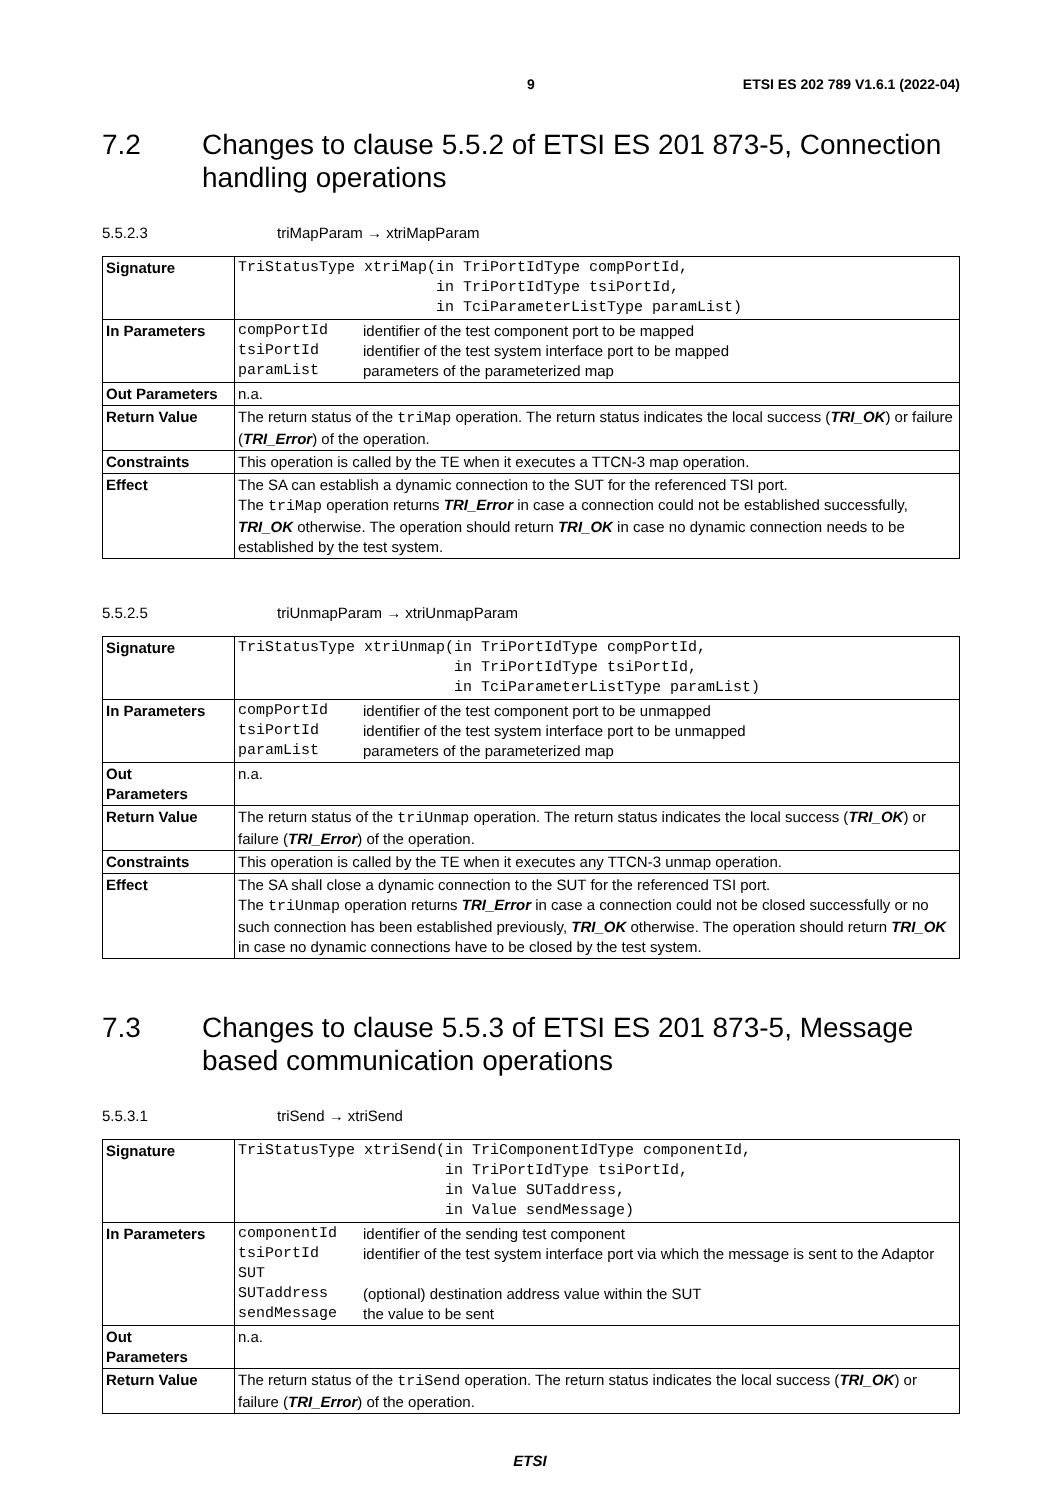9 ETSI ES 202 789 V1.6.1 (2022-04)
7.2 Changes to clause 5.5.2 of ETSI ES 201 873-5, Connection handling operations
5.5.2.3 triMapParam → xtriMapParam
| Signature | TriStatusType xtriMap(in TriPortIdType compPortId, in TriPortIdType tsiPortId, in TciParameterListType paramList) |
| In Parameters | compPortId identifier of the test component port to be mapped tsiPortId identifier of the test system interface port to be mapped paramList parameters of the parameterized map |
| Out Parameters | n.a. |
| Return Value | The return status of the triMap operation. The return status indicates the local success ( TRI_OK ) or failure ( TRI_Error ) of the operation. |
| Constraints | This operation is called by the TE when it executes a TTCN-3 map operation. |
| Effect | The SA can establish a dynamic connection to the SUT for the referenced TSI port. The triMap operation returns TRI_Error in case a connection could not be established successfully, TRI_OK otherwise. The operation should return TRI_OK in case no dynamic connection needs to be established by the test system. |
5.5.2.5 triUnmapParam → xtriUnmapParam
| Signature | TriStatusType xtriUnmap(in TriPortIdType compPortId, in TriPortIdType tsiPortId, in TciParameterListType paramList) |
| In Parameters | compPortId identifier of the test component port to be unmapped tsiPortId identifier of the test system interface port to be unmapped paramList parameters of the parameterized map |
| Out Parameters | n.a. |
| Return Value | The return status of the triUnmap operation. The return status indicates the local success ( TRI_OK ) or failure ( TRI_Error ) of the operation. |
| Constraints | This operation is called by the TE when it executes any TTCN-3 unmap operation. |
| Effect | The SA shall close a dynamic connection to the SUT for the referenced TSI port. The triUnmap operation returns TRI_Error in case a connection could not be closed successfully or no such connection has been established previously, TRI_OK otherwise. The operation should return TRI_OK in case no dynamic connections have to be closed by the test system. |
7.3 Changes to clause 5.5.3 of ETSI ES 201 873-5, Message based communication operations
5.5.3.1 triSend → xtriSend
| Signature | TriStatusType xtriSend(in TriComponentIdType componentId, in TriPortIdType tsiPortId, in Value SUTaddress, in Value sendMessage) |
| In Parameters | componentId identifier of the sending test component tsiPortId SUT identifier of the test system interface port via which the message is sent to the Adaptor SUTaddress (optional) destination address value within the SUT sendMessage the value to be sent |
| Out Parameters | n.a. |
| Return Value | The return status of the triSend operation. The return status indicates the local success ( TRI_OK ) or failure ( TRI_Error ) of the operation. |
ETSI